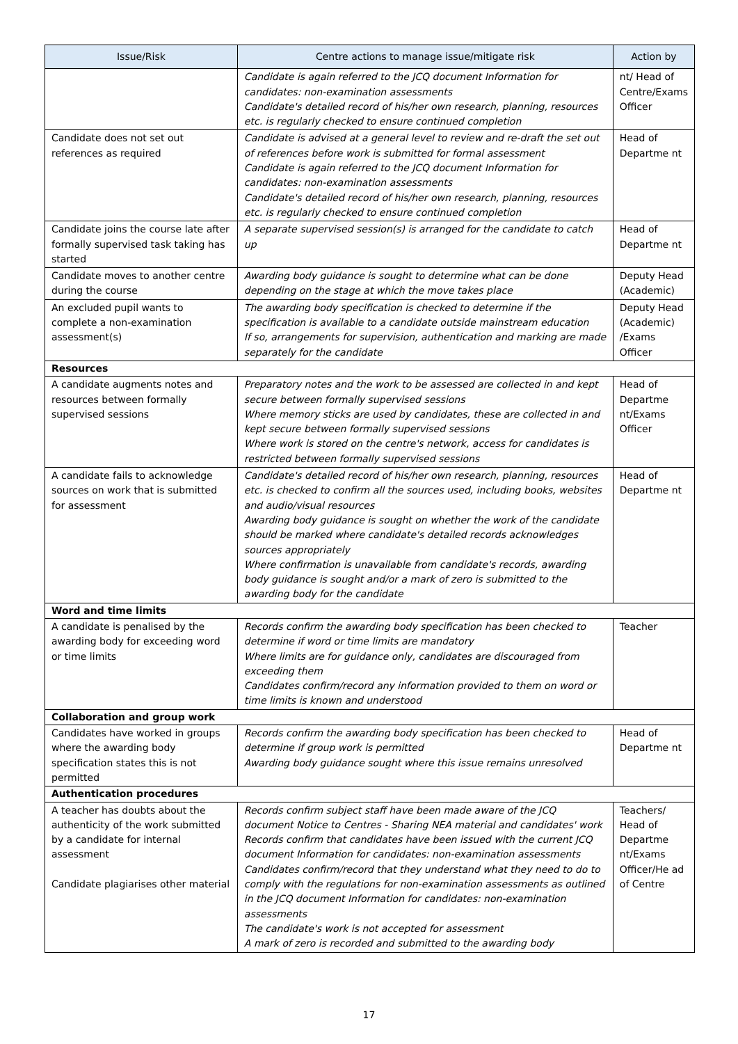| Issue/Risk | Centre actions to manage issue/mitigate risk | Action by |
| --- | --- | --- |
| | Candidate is again referred to the JCQ document Information for candidates: non-examination assessments Candidate's detailed record of his/her own research, planning, resources etc. is regularly checked to ensure continued completion | nt/ Head of Centre/Exams Officer |
| Candidate does not set out references as required | Candidate is advised at a general level to review and re-draft the set out of references before work is submitted for formal assessment Candidate is again referred to the JCQ document Information for candidates: non-examination assessments Candidate's detailed record of his/her own research, planning, resources etc. is regularly checked to ensure continued completion | Head of Departme nt |
| Candidate joins the course late after formally supervised task taking has started | A separate supervised session(s) is arranged for the candidate to catch up | Head of Departme nt |
| Candidate moves to another centre during the course | Awarding body guidance is sought to determine what can be done depending on the stage at which the move takes place | Deputy Head (Academic) |
| An excluded pupil wants to complete a non-examination assessment(s) | The awarding body specification is checked to determine if the specification is available to a candidate outside mainstream education If so, arrangements for supervision, authentication and marking are made separately for the candidate | Deputy Head (Academic) /Exams Officer |
| Resources | | |
| A candidate augments notes and resources between formally supervised sessions | Preparatory notes and the work to be assessed are collected in and kept secure between formally supervised sessions Where memory sticks are used by candidates, these are collected in and kept secure between formally supervised sessions Where work is stored on the centre's network, access for candidates is restricted between formally supervised sessions | Head of Departme nt/Exams Officer |
| A candidate fails to acknowledge sources on work that is submitted for assessment | Candidate's detailed record of his/her own research, planning, resources etc. is checked to confirm all the sources used, including books, websites and audio/visual resources Awarding body guidance is sought on whether the work of the candidate should be marked where candidate's detailed records acknowledges sources appropriately Where confirmation is unavailable from candidate's records, awarding body guidance is sought and/or a mark of zero is submitted to the awarding body for the candidate | Head of Departme nt |
| Word and time limits | | |
| A candidate is penalised by the awarding body for exceeding word or time limits | Records confirm the awarding body specification has been checked to determine if word or time limits are mandatory Where limits are for guidance only, candidates are discouraged from exceeding them Candidates confirm/record any information provided to them on word or time limits is known and understood | Teacher |
| Collaboration and group work | | |
| Candidates have worked in groups where the awarding body specification states this is not permitted | Records confirm the awarding body specification has been checked to determine if group work is permitted Awarding body guidance sought where this issue remains unresolved | Head of Departme nt |
| Authentication procedures | | |
| A teacher has doubts about the authenticity of the work submitted by a candidate for internal assessment Candidate plagiarises other material | Records confirm subject staff have been made aware of the JCQ document Notice to Centres - Sharing NEA material and candidates' work Records confirm that candidates have been issued with the current JCQ document Information for candidates: non-examination assessments Candidates confirm/record that they understand what they need to do to comply with the regulations for non-examination assessments as outlined in the JCQ document Information for candidates: non-examination assessments The candidate's work is not accepted for assessment A mark of zero is recorded and submitted to the awarding body | Teachers/ Head of Departme nt/Exams Officer/He ad of Centre |
17